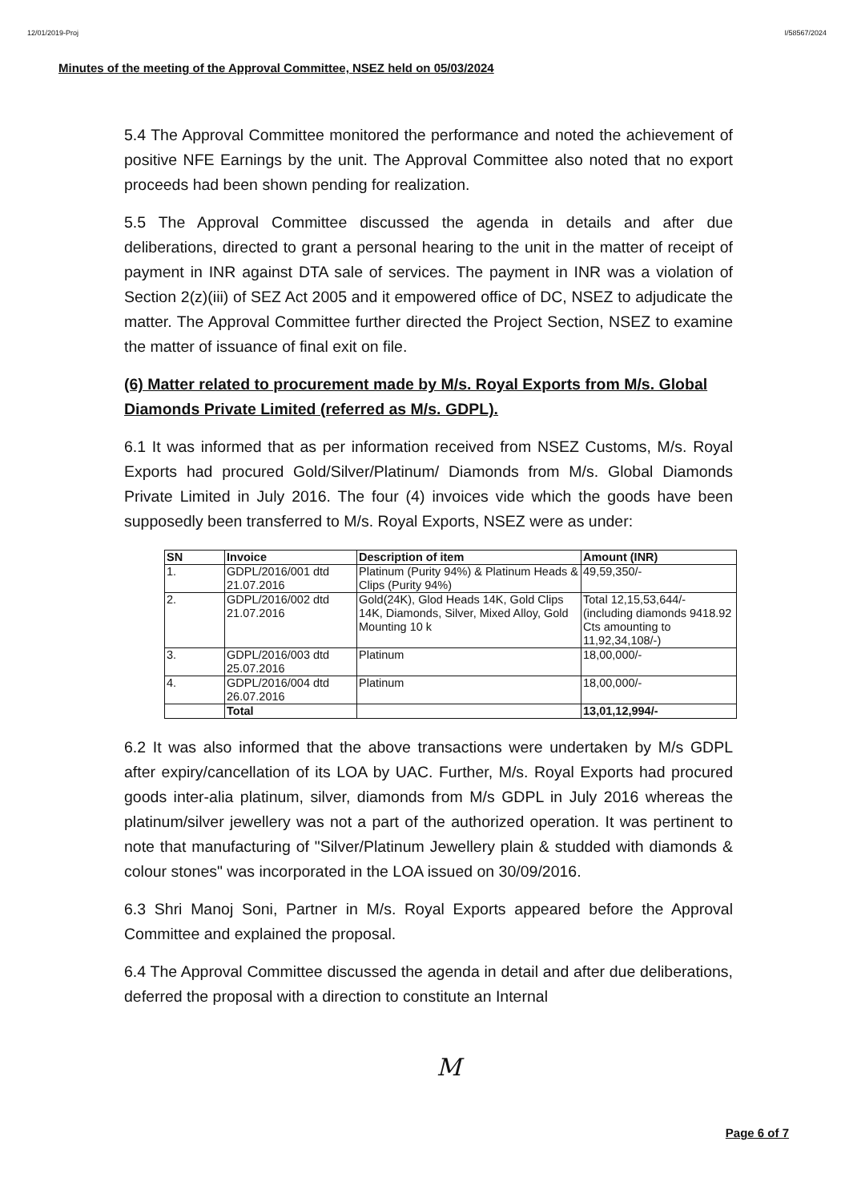12/01/2019-Proj I/58567/2024
Minutes of the meeting of the Approval Committee, NSEZ held on 05/03/2024
5.4 The Approval Committee monitored the performance and noted the achievement of positive NFE Earnings by the unit. The Approval Committee also noted that no export proceeds had been shown pending for realization.
5.5 The Approval Committee discussed the agenda in details and after due deliberations, directed to grant a personal hearing to the unit in the matter of receipt of payment in INR against DTA sale of services. The payment in INR was a violation of Section 2(z)(iii) of SEZ Act 2005 and it empowered office of DC, NSEZ to adjudicate the matter. The Approval Committee further directed the Project Section, NSEZ to examine the matter of issuance of final exit on file.
(6) Matter related to procurement made by M/s. Royal Exports from M/s. Global Diamonds Private Limited (referred as M/s. GDPL).
6.1 It was informed that as per information received from NSEZ Customs, M/s. Royal Exports had procured Gold/Silver/Platinum/ Diamonds from M/s. Global Diamonds Private Limited in July 2016. The four (4) invoices vide which the goods have been supposedly been transferred to M/s. Royal Exports, NSEZ were as under:
| SN | Invoice | Description of item | Amount (INR) |
| --- | --- | --- | --- |
| 1. | GDPL/2016/001 dtd 21.07.2016 | Platinum (Purity 94%) & Platinum Heads & Clips (Purity 94%) | 49,59,350/- |
| 2. | GDPL/2016/002 dtd 21.07.2016 | Gold(24K), Glod Heads 14K, Gold Clips 14K, Diamonds, Silver, Mixed Alloy, Gold Mounting 10 k | Total 12,15,53,644/- (including diamonds 9418.92 Cts amounting to 11,92,34,108/-) |
| 3. | GDPL/2016/003 dtd 25.07.2016 | Platinum | 18,00,000/- |
| 4. | GDPL/2016/004 dtd 26.07.2016 | Platinum | 18,00,000/- |
| | Total | | 13,01,12,994/- |
6.2 It was also informed that the above transactions were undertaken by M/s GDPL after expiry/cancellation of its LOA by UAC. Further, M/s. Royal Exports had procured goods inter-alia platinum, silver, diamonds from M/s GDPL in July 2016 whereas the platinum/silver jewellery was not a part of the authorized operation. It was pertinent to note that manufacturing of "Silver/Platinum Jewellery plain & studded with diamonds & colour stones" was incorporated in the LOA issued on 30/09/2016.
6.3 Shri Manoj Soni, Partner in M/s. Royal Exports appeared before the Approval Committee and explained the proposal.
6.4 The Approval Committee discussed the agenda in detail and after due deliberations, deferred the proposal with a direction to constitute an Internal
M
Page 6 of 7